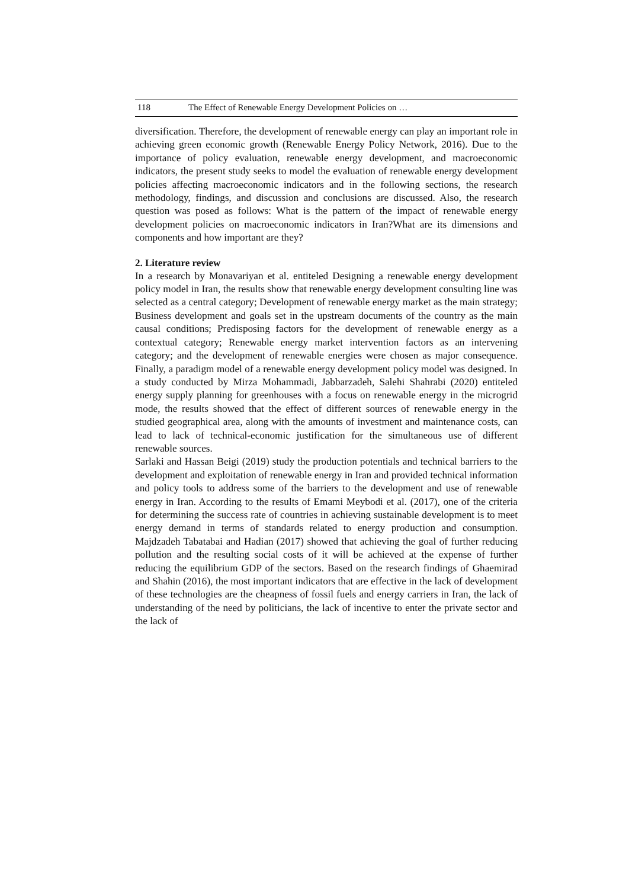118 The Effect of Renewable Energy Development Policies on …
diversification. Therefore, the development of renewable energy can play an important role in achieving green economic growth (Renewable Energy Policy Network, 2016). Due to the importance of policy evaluation, renewable energy development, and macroeconomic indicators, the present study seeks to model the evaluation of renewable energy development policies affecting macroeconomic indicators and in the following sections, the research methodology, findings, and discussion and conclusions are discussed. Also, the research question was posed as follows: What is the pattern of the impact of renewable energy development policies on macroeconomic indicators in Iran?What are its dimensions and components and how important are they?
2. Literature review
In a research by Monavariyan et al. entiteled Designing a renewable energy development policy model in Iran, the results show that renewable energy development consulting line was selected as a central category; Development of renewable energy market as the main strategy; Business development and goals set in the upstream documents of the country as the main causal conditions; Predisposing factors for the development of renewable energy as a contextual category; Renewable energy market intervention factors as an intervening category; and the development of renewable energies were chosen as major consequence. Finally, a paradigm model of a renewable energy development policy model was designed. In a study conducted by Mirza Mohammadi, Jabbarzadeh, Salehi Shahrabi (2020) entiteled energy supply planning for greenhouses with a focus on renewable energy in the microgrid mode, the results showed that the effect of different sources of renewable energy in the studied geographical area, along with the amounts of investment and maintenance costs, can lead to lack of technical-economic justification for the simultaneous use of different renewable sources.
Sarlaki and Hassan Beigi (2019) study the production potentials and technical barriers to the development and exploitation of renewable energy in Iran and provided technical information and policy tools to address some of the barriers to the development and use of renewable energy in Iran. According to the results of Emami Meybodi et al. (2017), one of the criteria for determining the success rate of countries in achieving sustainable development is to meet energy demand in terms of standards related to energy production and consumption. Majdzadeh Tabatabai and Hadian (2017) showed that achieving the goal of further reducing pollution and the resulting social costs of it will be achieved at the expense of further reducing the equilibrium GDP of the sectors. Based on the research findings of Ghaemirad and Shahin (2016), the most important indicators that are effective in the lack of development of these technologies are the cheapness of fossil fuels and energy carriers in Iran, the lack of understanding of the need by politicians, the lack of incentive to enter the private sector and the lack of